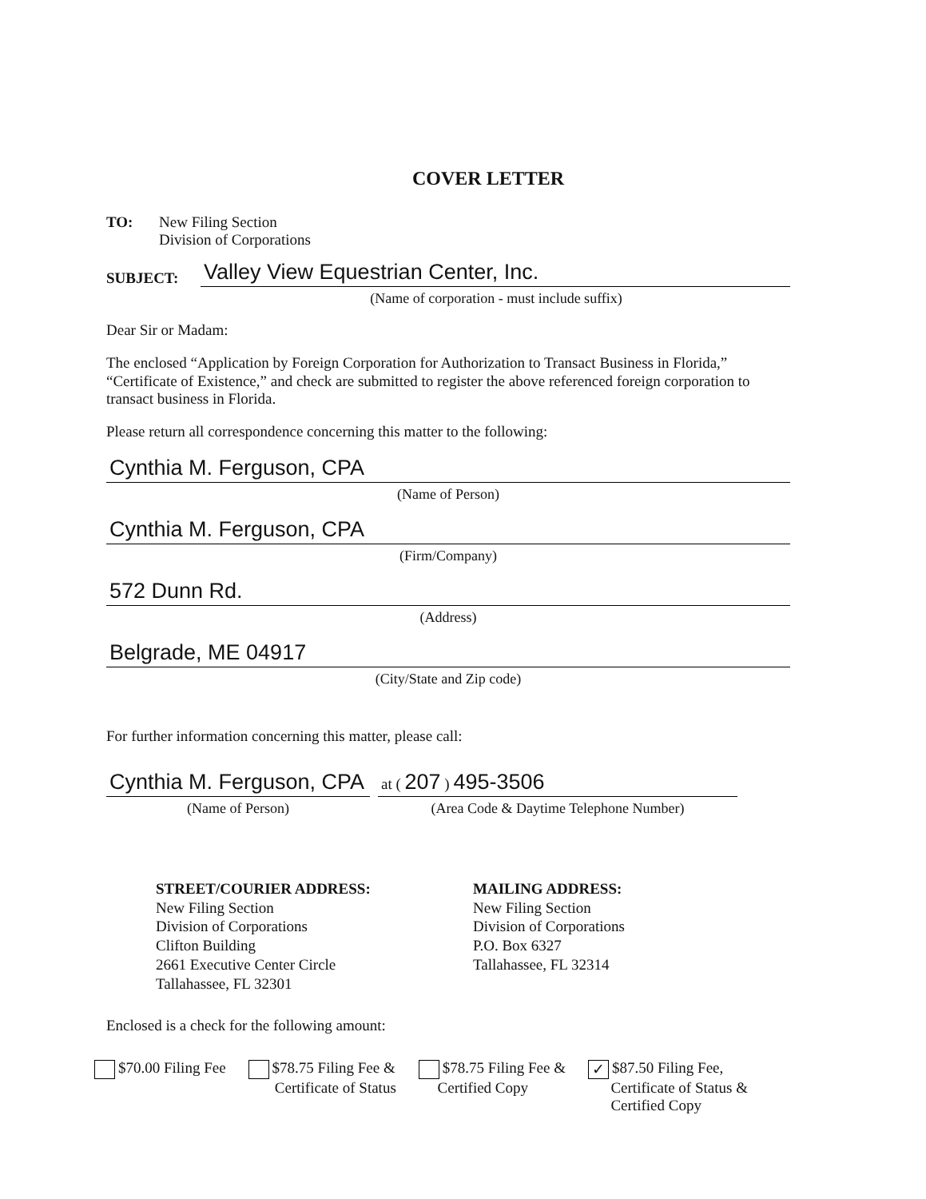COVER LETTER
TO: New Filing Section
Division of Corporations
SUBJECT:
Valley View Equestrian Center, Inc.
(Name of corporation - must include suffix)
Dear Sir or Madam:
The enclosed “Application by Foreign Corporation for Authorization to Transact Business in Florida,” “Certificate of Existence,” and check are submitted to register the above referenced foreign corporation to transact business in Florida.
Please return all correspondence concerning this matter to the following:
Cynthia M. Ferguson, CPA
(Name of Person)
Cynthia M. Ferguson, CPA
(Firm/Company)
572 Dunn Rd.
(Address)
Belgrade, ME 04917
(City/State and Zip code)
For further information concerning this matter, please call:
Cynthia M. Ferguson, CPA
(Name of Person)
at ( 207 ) 495-3506
(Area Code & Daytime Telephone Number)
STREET/COURIER ADDRESS:
New Filing Section
Division of Corporations
Clifton Building
2661 Executive Center Circle
Tallahassee, FL 32301
MAILING ADDRESS:
New Filing Section
Division of Corporations
P.O. Box 6327
Tallahassee, FL 32314
Enclosed is a check for the following amount:
$70.00 Filing Fee $78.75 Filing Fee &
Certificate of Status
$78.75 Filing Fee &
Certified Copy
✓ $87.50 Filing Fee,
Certificate of Status &
Certified Copy